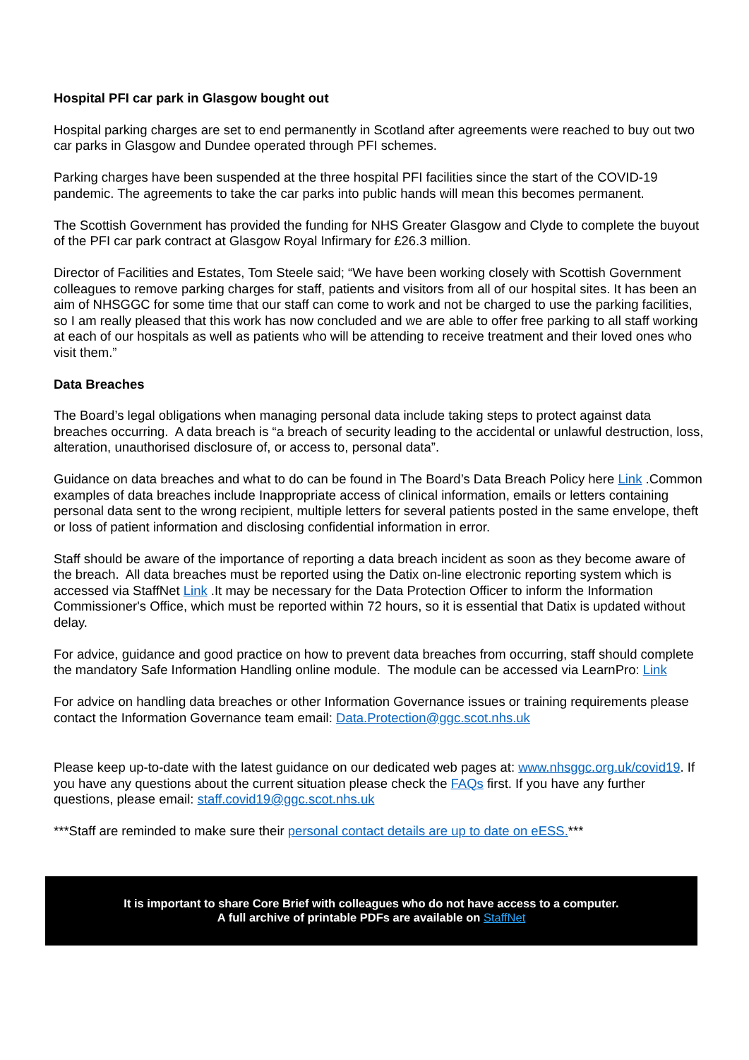Hospital PFI car park in Glasgow bought out
Hospital parking charges are set to end permanently in Scotland after agreements were reached to buy out two car parks in Glasgow and Dundee operated through PFI schemes.
Parking charges have been suspended at the three hospital PFI facilities since the start of the COVID-19 pandemic. The agreements to take the car parks into public hands will mean this becomes permanent.
The Scottish Government has provided the funding for NHS Greater Glasgow and Clyde to complete the buyout of the PFI car park contract at Glasgow Royal Infirmary for £26.3 million.
Director of Facilities and Estates, Tom Steele said; “We have been working closely with Scottish Government colleagues to remove parking charges for staff, patients and visitors from all of our hospital sites. It has been an aim of NHSGGC for some time that our staff can come to work and not be charged to use the parking facilities, so I am really pleased that this work has now concluded and we are able to offer free parking to all staff working at each of our hospitals as well as patients who will be attending to receive treatment and their loved ones who visit them.”
Data Breaches
The Board’s legal obligations when managing personal data include taking steps to protect against data breaches occurring. A data breach is “a breach of security leading to the accidental or unlawful destruction, loss, alteration, unauthorised disclosure of, or access to, personal data”.
Guidance on data breaches and what to do can be found in The Board’s Data Breach Policy here Link .Common examples of data breaches include Inappropriate access of clinical information, emails or letters containing personal data sent to the wrong recipient, multiple letters for several patients posted in the same envelope, theft or loss of patient information and disclosing confidential information in error.
Staff should be aware of the importance of reporting a data breach incident as soon as they become aware of the breach. All data breaches must be reported using the Datix on-line electronic reporting system which is accessed via StaffNet Link .It may be necessary for the Data Protection Officer to inform the Information Commissioner's Office, which must be reported within 72 hours, so it is essential that Datix is updated without delay.
For advice, guidance and good practice on how to prevent data breaches from occurring, staff should complete the mandatory Safe Information Handling online module. The module can be accessed via LearnPro: Link
For advice on handling data breaches or other Information Governance issues or training requirements please contact the Information Governance team email: Data.Protection@ggc.scot.nhs.uk
Please keep up-to-date with the latest guidance on our dedicated web pages at: www.nhsggc.org.uk/covid19. If you have any questions about the current situation please check the FAQs first. If you have any further questions, please email: staff.covid19@ggc.scot.nhs.uk
***Staff are reminded to make sure their personal contact details are up to date on eESS.***
It is important to share Core Brief with colleagues who do not have access to a computer.
A full archive of printable PDFs are available on StaffNet